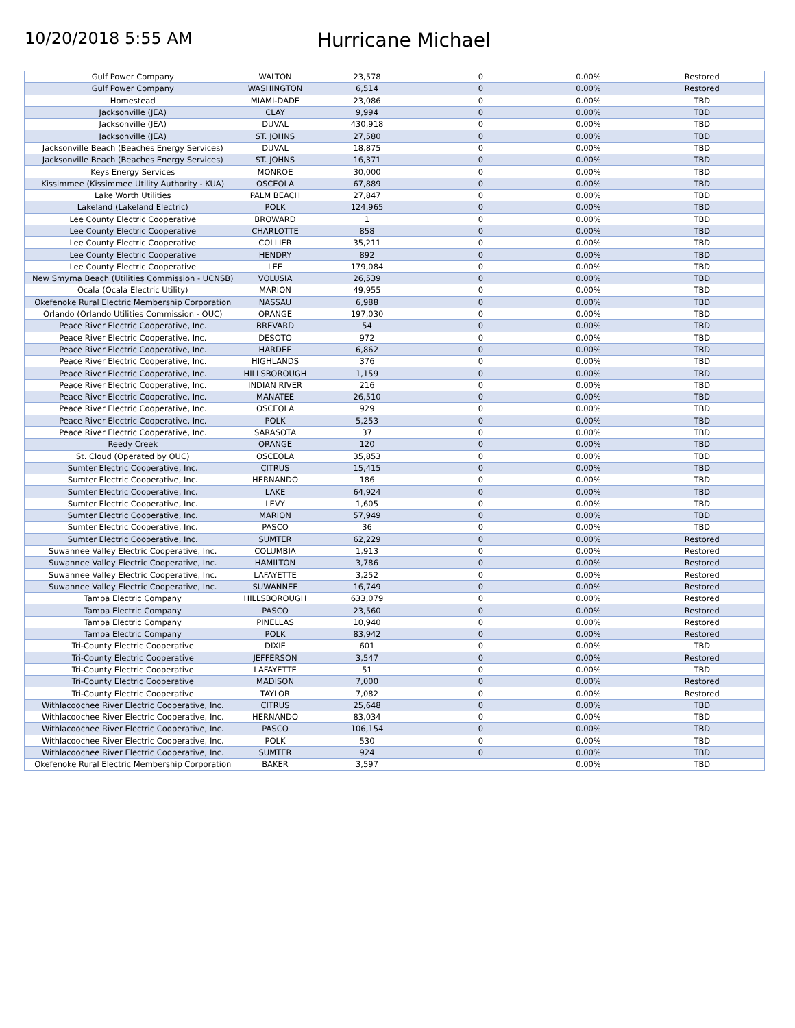10/20/2018 5:55 AM
Hurricane Michael
| Gulf Power Company | WALTON | 23,578 | 0 | 0.00% | Restored |
| Gulf Power Company | WASHINGTON | 6,514 | 0 | 0.00% | Restored |
| Homestead | MIAMI-DADE | 23,086 | 0 | 0.00% | TBD |
| Jacksonville (JEA) | CLAY | 9,994 | 0 | 0.00% | TBD |
| Jacksonville (JEA) | DUVAL | 430,918 | 0 | 0.00% | TBD |
| Jacksonville (JEA) | ST. JOHNS | 27,580 | 0 | 0.00% | TBD |
| Jacksonville Beach (Beaches Energy Services) | DUVAL | 18,875 | 0 | 0.00% | TBD |
| Jacksonville Beach (Beaches Energy Services) | ST. JOHNS | 16,371 | 0 | 0.00% | TBD |
| Keys Energy Services | MONROE | 30,000 | 0 | 0.00% | TBD |
| Kissimmee (Kissimmee Utility Authority - KUA) | OSCEOLA | 67,889 | 0 | 0.00% | TBD |
| Lake Worth Utilities | PALM BEACH | 27,847 | 0 | 0.00% | TBD |
| Lakeland (Lakeland Electric) | POLK | 124,965 | 0 | 0.00% | TBD |
| Lee County Electric Cooperative | BROWARD | 1 | 0 | 0.00% | TBD |
| Lee County Electric Cooperative | CHARLOTTE | 858 | 0 | 0.00% | TBD |
| Lee County Electric Cooperative | COLLIER | 35,211 | 0 | 0.00% | TBD |
| Lee County Electric Cooperative | HENDRY | 892 | 0 | 0.00% | TBD |
| Lee County Electric Cooperative | LEE | 179,084 | 0 | 0.00% | TBD |
| New Smyrna Beach (Utilities Commission - UCNSB) | VOLUSIA | 26,539 | 0 | 0.00% | TBD |
| Ocala (Ocala Electric Utility) | MARION | 49,955 | 0 | 0.00% | TBD |
| Okefenoke Rural Electric Membership Corporation | NASSAU | 6,988 | 0 | 0.00% | TBD |
| Orlando (Orlando Utilities Commission - OUC) | ORANGE | 197,030 | 0 | 0.00% | TBD |
| Peace River Electric Cooperative, Inc. | BREVARD | 54 | 0 | 0.00% | TBD |
| Peace River Electric Cooperative, Inc. | DESOTO | 972 | 0 | 0.00% | TBD |
| Peace River Electric Cooperative, Inc. | HARDEE | 6,862 | 0 | 0.00% | TBD |
| Peace River Electric Cooperative, Inc. | HIGHLANDS | 376 | 0 | 0.00% | TBD |
| Peace River Electric Cooperative, Inc. | HILLSBOROUGH | 1,159 | 0 | 0.00% | TBD |
| Peace River Electric Cooperative, Inc. | INDIAN RIVER | 216 | 0 | 0.00% | TBD |
| Peace River Electric Cooperative, Inc. | MANATEE | 26,510 | 0 | 0.00% | TBD |
| Peace River Electric Cooperative, Inc. | OSCEOLA | 929 | 0 | 0.00% | TBD |
| Peace River Electric Cooperative, Inc. | POLK | 5,253 | 0 | 0.00% | TBD |
| Peace River Electric Cooperative, Inc. | SARASOTA | 37 | 0 | 0.00% | TBD |
| Reedy Creek | ORANGE | 120 | 0 | 0.00% | TBD |
| St. Cloud (Operated by OUC) | OSCEOLA | 35,853 | 0 | 0.00% | TBD |
| Sumter Electric Cooperative, Inc. | CITRUS | 15,415 | 0 | 0.00% | TBD |
| Sumter Electric Cooperative, Inc. | HERNANDO | 186 | 0 | 0.00% | TBD |
| Sumter Electric Cooperative, Inc. | LAKE | 64,924 | 0 | 0.00% | TBD |
| Sumter Electric Cooperative, Inc. | LEVY | 1,605 | 0 | 0.00% | TBD |
| Sumter Electric Cooperative, Inc. | MARION | 57,949 | 0 | 0.00% | TBD |
| Sumter Electric Cooperative, Inc. | PASCO | 36 | 0 | 0.00% | TBD |
| Sumter Electric Cooperative, Inc. | SUMTER | 62,229 | 0 | 0.00% | Restored |
| Suwannee Valley Electric Cooperative, Inc. | COLUMBIA | 1,913 | 0 | 0.00% | Restored |
| Suwannee Valley Electric Cooperative, Inc. | HAMILTON | 3,786 | 0 | 0.00% | Restored |
| Suwannee Valley Electric Cooperative, Inc. | LAFAYETTE | 3,252 | 0 | 0.00% | Restored |
| Suwannee Valley Electric Cooperative, Inc. | SUWANNEE | 16,749 | 0 | 0.00% | Restored |
| Tampa Electric Company | HILLSBOROUGH | 633,079 | 0 | 0.00% | Restored |
| Tampa Electric Company | PASCO | 23,560 | 0 | 0.00% | Restored |
| Tampa Electric Company | PINELLAS | 10,940 | 0 | 0.00% | Restored |
| Tampa Electric Company | POLK | 83,942 | 0 | 0.00% | Restored |
| Tri-County Electric Cooperative | DIXIE | 601 | 0 | 0.00% | TBD |
| Tri-County Electric Cooperative | JEFFERSON | 3,547 | 0 | 0.00% | Restored |
| Tri-County Electric Cooperative | LAFAYETTE | 51 | 0 | 0.00% | TBD |
| Tri-County Electric Cooperative | MADISON | 7,000 | 0 | 0.00% | Restored |
| Tri-County Electric Cooperative | TAYLOR | 7,082 | 0 | 0.00% | Restored |
| Withlacoochee River Electric Cooperative, Inc. | CITRUS | 25,648 | 0 | 0.00% | TBD |
| Withlacoochee River Electric Cooperative, Inc. | HERNANDO | 83,034 | 0 | 0.00% | TBD |
| Withlacoochee River Electric Cooperative, Inc. | PASCO | 106,154 | 0 | 0.00% | TBD |
| Withlacoochee River Electric Cooperative, Inc. | POLK | 530 | 0 | 0.00% | TBD |
| Withlacoochee River Electric Cooperative, Inc. | SUMTER | 924 | 0 | 0.00% | TBD |
| Okefenoke Rural Electric Membership Corporation | BAKER | 3,597 | | 0.00% | TBD |